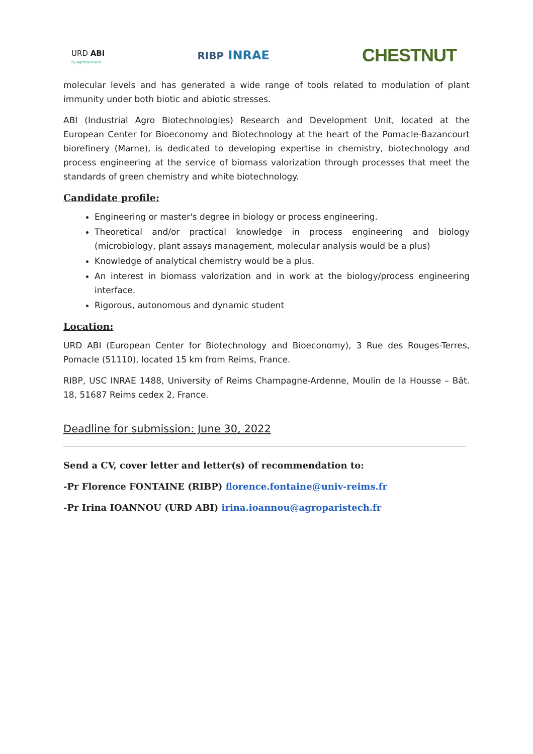URD ABI
by AgroParisTech
RIBP INRAE
CHESTNUT
molecular levels and has generated a wide range of tools related to modulation of plant immunity under both biotic and abiotic stresses.
ABI (Industrial Agro Biotechnologies) Research and Development Unit, located at the European Center for Bioeconomy and Biotechnology at the heart of the Pomacle-Bazancourt biorefinery (Marne), is dedicated to developing expertise in chemistry, biotechnology and process engineering at the service of biomass valorization through processes that meet the standards of green chemistry and white biotechnology.
Candidate profile:
Engineering or master's degree in biology or process engineering.
Theoretical and/or practical knowledge in process engineering and biology (microbiology, plant assays management, molecular analysis would be a plus)
Knowledge of analytical chemistry would be a plus.
An interest in biomass valorization and in work at the biology/process engineering interface.
Rigorous, autonomous and dynamic student
Location:
URD ABI (European Center for Biotechnology and Bioeconomy), 3 Rue des Rouges-Terres, Pomacle (51110), located 15 km from Reims, France.
RIBP, USC INRAE 1488, University of Reims Champagne-Ardenne, Moulin de la Housse – Bât. 18, 51687 Reims cedex 2, France.
Deadline for submission: June 30, 2022
Send a CV, cover letter and letter(s) of recommendation to:
-Pr Florence FONTAINE (RIBP) florence.fontaine@univ-reims.fr
-Pr Irina IOANNOU (URD ABI) irina.ioannou@agroparistech.fr